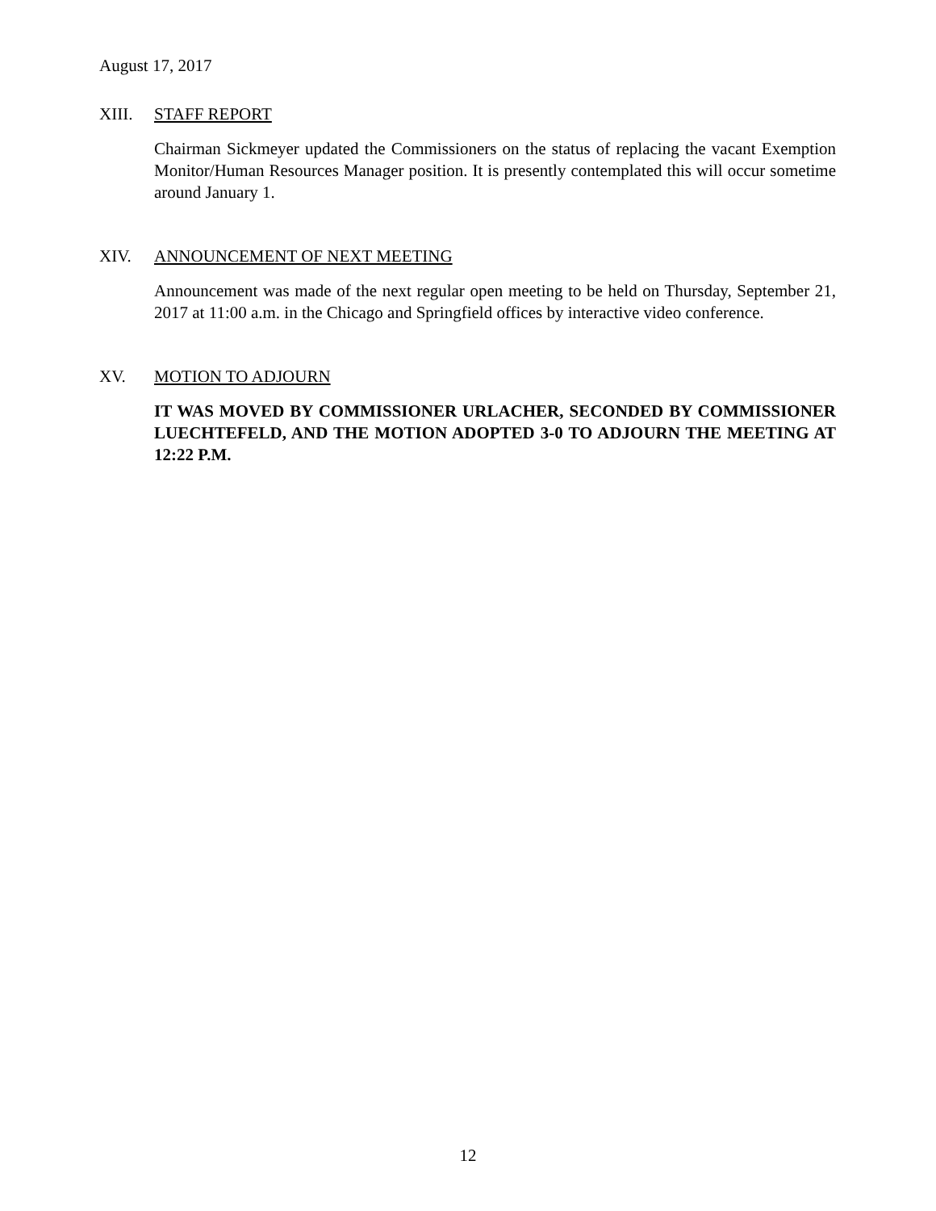August 17, 2017
XIII. STAFF REPORT
Chairman Sickmeyer updated the Commissioners on the status of replacing the vacant Exemption Monitor/Human Resources Manager position. It is presently contemplated this will occur sometime around January 1.
XIV. ANNOUNCEMENT OF NEXT MEETING
Announcement was made of the next regular open meeting to be held on Thursday, September 21, 2017 at 11:00 a.m. in the Chicago and Springfield offices by interactive video conference.
XV. MOTION TO ADJOURN
IT WAS MOVED BY COMMISSIONER URLACHER, SECONDED BY COMMISSIONER LUECHTEFELD, AND THE MOTION ADOPTED 3-0 TO ADJOURN THE MEETING AT 12:22 P.M.
12